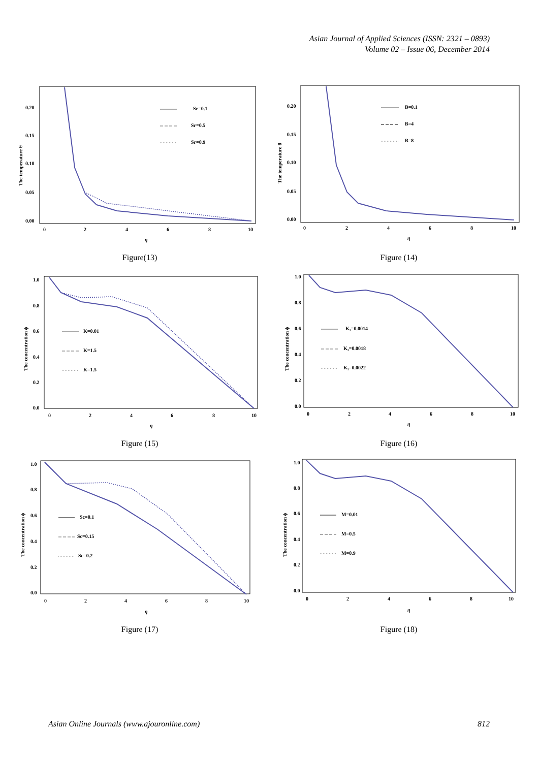Asian Journal of Applied Sciences (ISSN: 2321 – 0893)
Volume 02 – Issue 06, December 2014
The temperature θ
0.20
0.15
0.10
0.05
0.00
0
2
4
6
8
10
η
Sr=0.1
Sr=0.5
Sr=0.9
Figure(13)
The temperature θ
0.20
0.15
0.10
0.05
0.00
0
2
4
6
8
10
η
B=0.1
B=4
B=8
Figure (14)
The concentration ϕ
1.0
0.8
0.6
0.4
0.2
0.0
0
2
4
6
8
10
η
K=0.01
K=1.5
K=1.5
Figure (15)
The concentration ϕ
1.0
0.8
0.6
0.4
0.2
0.0
0
2
4
6
8
10
η
K₁=0.0014
K₁=0.0018
K₁=0.0022
Figure (16)
The concentration ϕ
1.0
0.8
0.6
0.4
0.2
0.0
0
2
4
6
8
10
η
Sc=0.1
Sc=0.15
Sc=0.2
Figure (17)
The concentration ϕ
1.0
0.8
0.6
0.4
0.2
0.0
0
2
4
6
8
10
η
M=0.01
M=0.5
M=0.9
Figure (18)
Asian Online Journals (www.ajouronline.com) 812